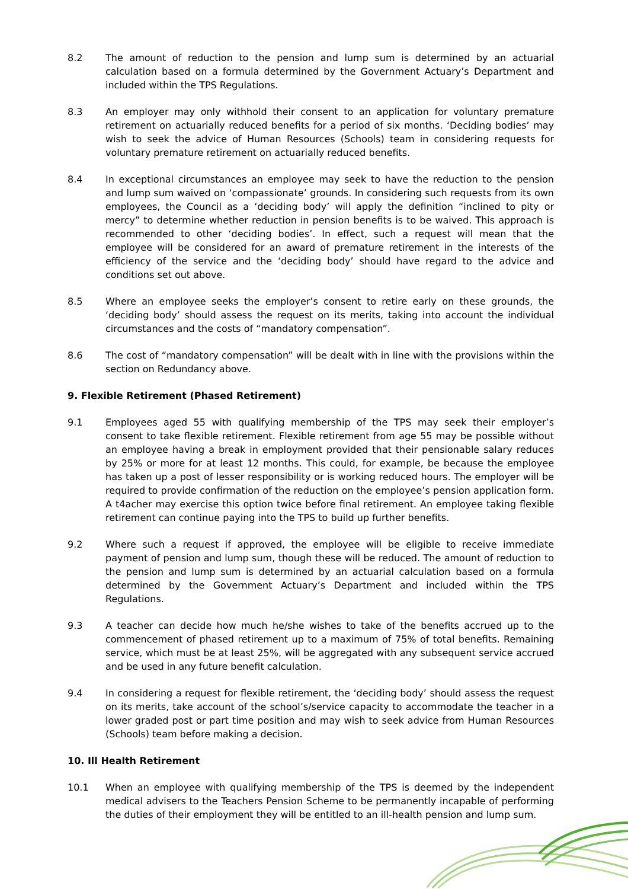8.2 The amount of reduction to the pension and lump sum is determined by an actuarial calculation based on a formula determined by the Government Actuary’s Department and included within the TPS Regulations.
8.3 An employer may only withhold their consent to an application for voluntary premature retirement on actuarially reduced benefits for a period of six months. ‘Deciding bodies’ may wish to seek the advice of Human Resources (Schools) team in considering requests for voluntary premature retirement on actuarially reduced benefits.
8.4 In exceptional circumstances an employee may seek to have the reduction to the pension and lump sum waived on ‘compassionate’ grounds. In considering such requests from its own employees, the Council as a ‘deciding body’ will apply the definition “inclined to pity or mercy” to determine whether reduction in pension benefits is to be waived. This approach is recommended to other ‘deciding bodies’. In effect, such a request will mean that the employee will be considered for an award of premature retirement in the interests of the efficiency of the service and the ‘deciding body’ should have regard to the advice and conditions set out above.
8.5 Where an employee seeks the employer’s consent to retire early on these grounds, the ‘deciding body’ should assess the request on its merits, taking into account the individual circumstances and the costs of “mandatory compensation”.
8.6 The cost of “mandatory compensation” will be dealt with in line with the provisions within the section on Redundancy above.
9. Flexible Retirement (Phased Retirement)
9.1 Employees aged 55 with qualifying membership of the TPS may seek their employer’s consent to take flexible retirement. Flexible retirement from age 55 may be possible without an employee having a break in employment provided that their pensionable salary reduces by 25% or more for at least 12 months. This could, for example, be because the employee has taken up a post of lesser responsibility or is working reduced hours. The employer will be required to provide confirmation of the reduction on the employee’s pension application form. A t4acher may exercise this option twice before final retirement. An employee taking flexible retirement can continue paying into the TPS to build up further benefits.
9.2 Where such a request if approved, the employee will be eligible to receive immediate payment of pension and lump sum, though these will be reduced. The amount of reduction to the pension and lump sum is determined by an actuarial calculation based on a formula determined by the Government Actuary’s Department and included within the TPS Regulations.
9.3 A teacher can decide how much he/she wishes to take of the benefits accrued up to the commencement of phased retirement up to a maximum of 75% of total benefits. Remaining service, which must be at least 25%, will be aggregated with any subsequent service accrued and be used in any future benefit calculation.
9.4 In considering a request for flexible retirement, the ‘deciding body’ should assess the request on its merits, take account of the school’s/service capacity to accommodate the teacher in a lower graded post or part time position and may wish to seek advice from Human Resources (Schools) team before making a decision.
10. Ill Health Retirement
10.1 When an employee with qualifying membership of the TPS is deemed by the independent medical advisers to the Teachers Pension Scheme to be permanently incapable of performing the duties of their employment they will be entitled to an ill-health pension and lump sum.